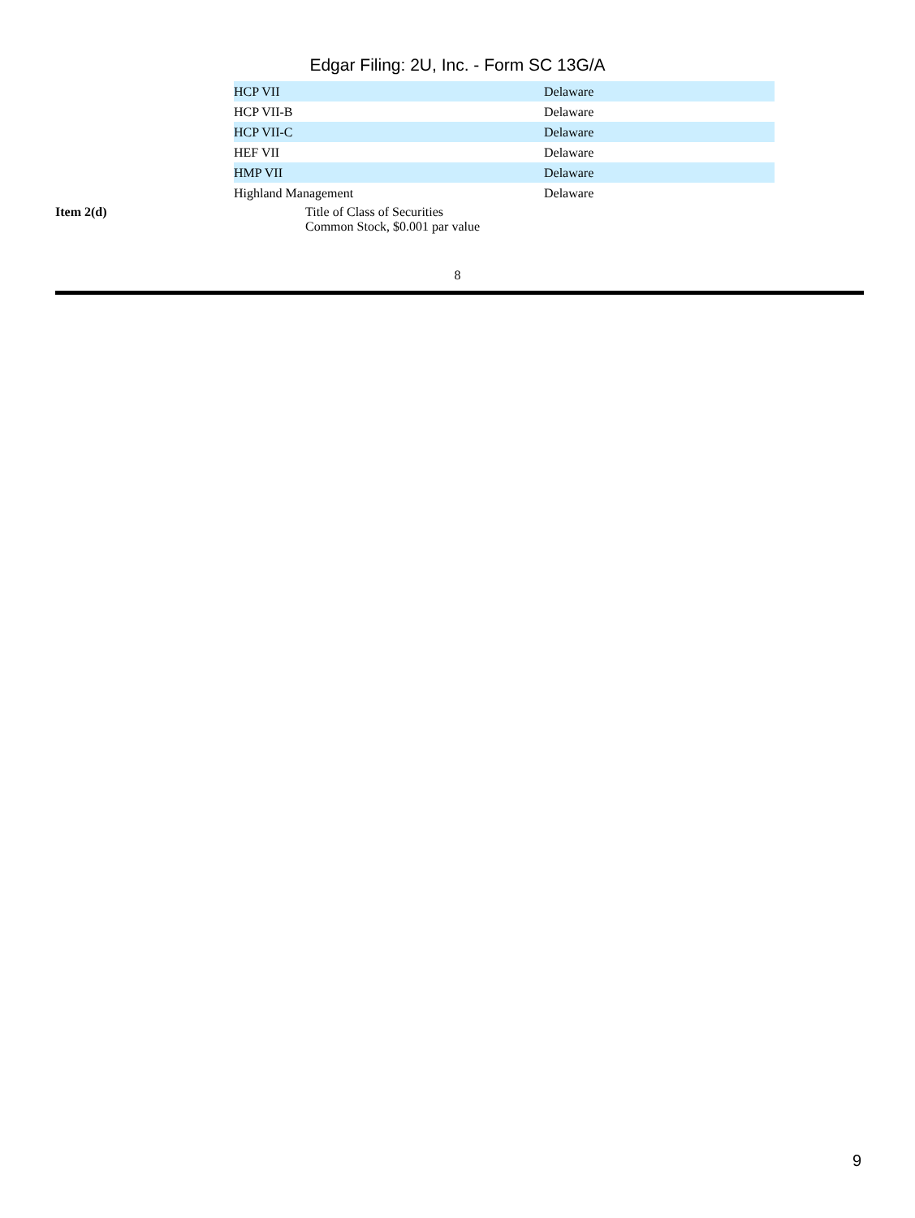Edgar Filing: 2U, Inc. - Form SC 13G/A
| HCP VII | Delaware |
| HCP VII-B | Delaware |
| HCP VII-C | Delaware |
| HEF VII | Delaware |
| HMP VII | Delaware |
| Highland Management | Delaware |
Item 2(d) Title of Class of Securities
Common Stock, $0.001 par value
8
9